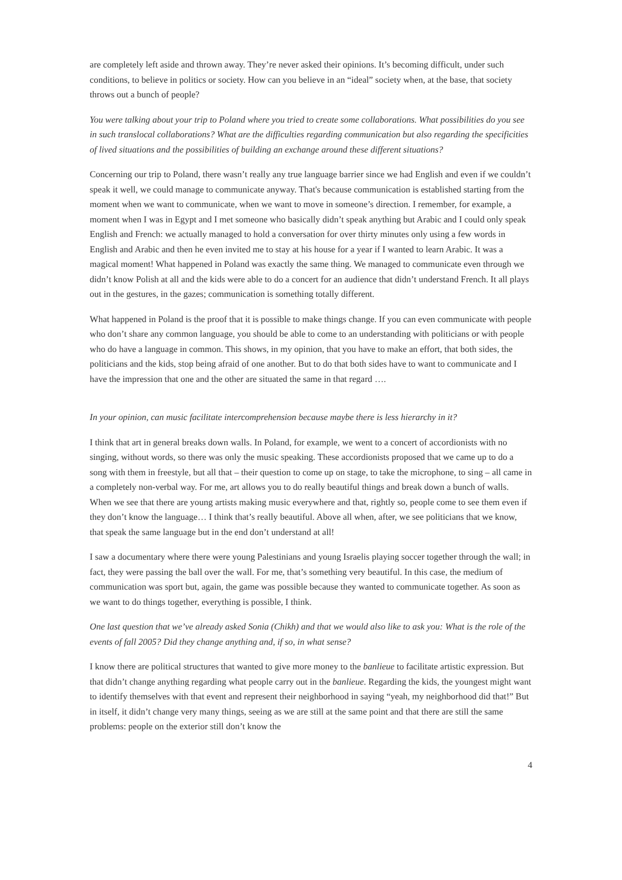are completely left aside and thrown away. They’re never asked their opinions. It’s becoming difficult, under such conditions, to believe in politics or society. How can you believe in an “ideal” society when, at the base, that society throws out a bunch of people?
You were talking about your trip to Poland where you tried to create some collaborations. What possibilities do you see in such translocal collaborations? What are the difficulties regarding communication but also regarding the specificities of lived situations and the possibilities of building an exchange around these different situations?
Concerning our trip to Poland, there wasn’t really any true language barrier since we had English and even if we couldn’t speak it well, we could manage to communicate anyway. That's because communication is established starting from the moment when we want to communicate, when we want to move in someone’s direction. I remember, for example, a moment when I was in Egypt and I met someone who basically didn’t speak anything but Arabic and I could only speak English and French: we actually managed to hold a conversation for over thirty minutes only using a few words in English and Arabic and then he even invited me to stay at his house for a year if I wanted to learn Arabic. It was a magical moment! What happened in Poland was exactly the same thing. We managed to communicate even through we didn’t know Polish at all and the kids were able to do a concert for an audience that didn’t understand French. It all plays out in the gestures, in the gazes; communication is something totally different.
What happened in Poland is the proof that it is possible to make things change. If you can even communicate with people who don’t share any common language, you should be able to come to an understanding with politicians or with people who do have a language in common. This shows, in my opinion, that you have to make an effort, that both sides, the politicians and the kids, stop being afraid of one another. But to do that both sides have to want to communicate and I have the impression that one and the other are situated the same in that regard ….
In your opinion, can music facilitate intercomprehension because maybe there is less hierarchy in it?
I think that art in general breaks down walls. In Poland, for example, we went to a concert of accordionists with no singing, without words, so there was only the music speaking. These accordionists proposed that we came up to do a song with them in freestyle, but all that – their question to come up on stage, to take the microphone, to sing – all came in a completely non-verbal way. For me, art allows you to do really beautiful things and break down a bunch of walls. When we see that there are young artists making music everywhere and that, rightly so, people come to see them even if they don’t know the language… I think that’s really beautiful. Above all when, after, we see politicians that we know, that speak the same language but in the end don’t understand at all!
I saw a documentary where there were young Palestinians and young Israelis playing soccer together through the wall; in fact, they were passing the ball over the wall. For me, that’s something very beautiful. In this case, the medium of communication was sport but, again, the game was possible because they wanted to communicate together. As soon as we want to do things together, everything is possible, I think.
One last question that we’ve already asked Sonia (Chikh) and that we would also like to ask you: What is the role of the events of fall 2005? Did they change anything and, if so, in what sense?
I know there are political structures that wanted to give more money to the banlieue to facilitate artistic expression. But that didn’t change anything regarding what people carry out in the banlieue. Regarding the kids, the youngest might want to identify themselves with that event and represent their neighborhood in saying “yeah, my neighborhood did that!” But in itself, it didn’t change very many things, seeing as we are still at the same point and that there are still the same problems: people on the exterior still don’t know the
4